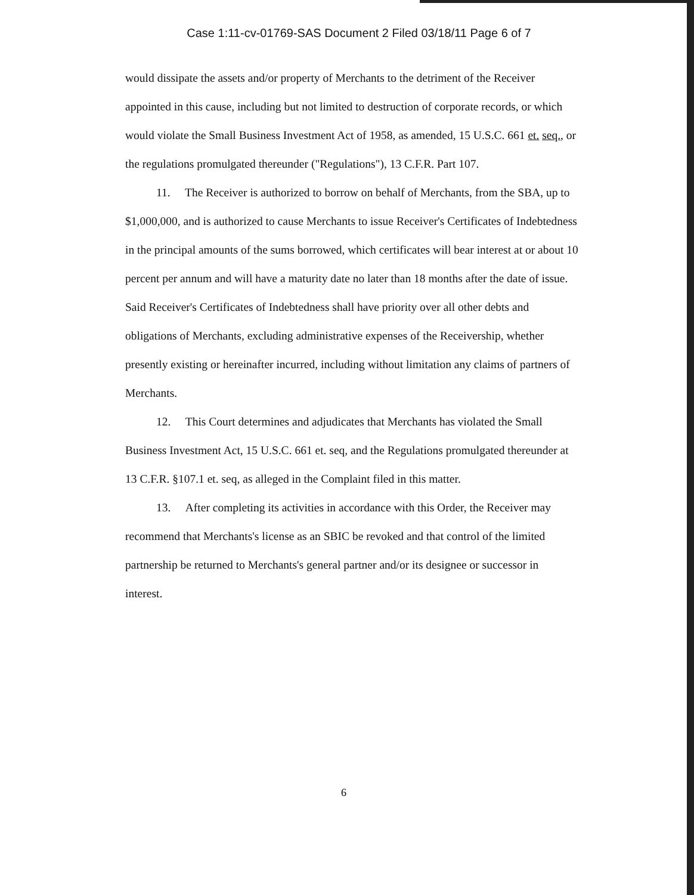Case 1:11-cv-01769-SAS Document 2 Filed 03/18/11 Page 6 of 7
would dissipate the assets and/or property of Merchants to the detriment of the Receiver appointed in this cause, including but not limited to destruction of corporate records, or which would violate the Small Business Investment Act of 1958, as amended, 15 U.S.C. 661 et. seq., or the regulations promulgated thereunder ("Regulations"), 13 C.F.R. Part 107.
11. The Receiver is authorized to borrow on behalf of Merchants, from the SBA, up to $1,000,000, and is authorized to cause Merchants to issue Receiver's Certificates of Indebtedness in the principal amounts of the sums borrowed, which certificates will bear interest at or about 10 percent per annum and will have a maturity date no later than 18 months after the date of issue. Said Receiver's Certificates of Indebtedness shall have priority over all other debts and obligations of Merchants, excluding administrative expenses of the Receivership, whether presently existing or hereinafter incurred, including without limitation any claims of partners of Merchants.
12. This Court determines and adjudicates that Merchants has violated the Small Business Investment Act, 15 U.S.C. 661 et. seq, and the Regulations promulgated thereunder at 13 C.F.R. §107.1 et. seq, as alleged in the Complaint filed in this matter.
13. After completing its activities in accordance with this Order, the Receiver may recommend that Merchants's license as an SBIC be revoked and that control of the limited partnership be returned to Merchants's general partner and/or its designee or successor in interest.
6